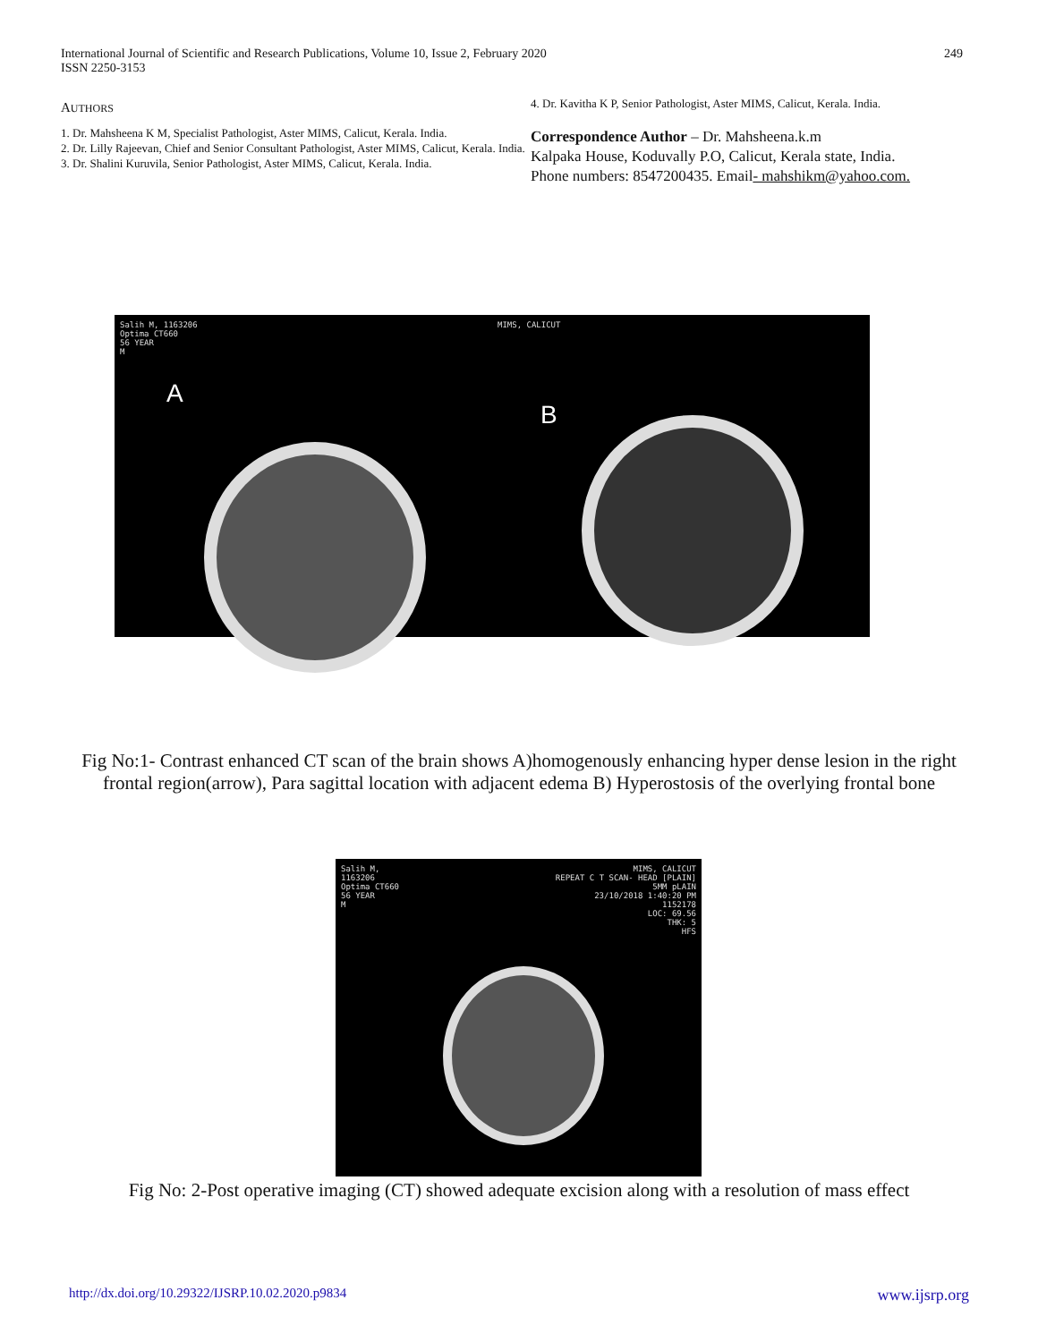International Journal of Scientific and Research Publications, Volume 10, Issue 2, February 2020
ISSN 2250-3153
249
AUTHORS
1. Dr. Mahsheena K M, Specialist Pathologist, Aster MIMS, Calicut, Kerala. India.
2. Dr. Lilly Rajeevan, Chief and Senior Consultant Pathologist, Aster MIMS, Calicut, Kerala. India.
3. Dr. Shalini Kuruvila, Senior Pathologist, Aster MIMS, Calicut, Kerala. India.
4. Dr. Kavitha K P, Senior Pathologist, Aster MIMS, Calicut, Kerala. India.
Correspondence Author – Dr. Mahsheena.k.m
Kalpaka House, Koduvally P.O, Calicut, Kerala state, India.
Phone numbers: 8547200435. Email- mahshikm@yahoo.com.
Salih M, 1163206
Optima CT660
56 YEAR
M
A
MIMS, CALICUT
B
Fig No:1- Contrast enhanced CT scan of the brain shows A)homogenously enhancing hyper dense lesion in the right frontal region(arrow), Para sagittal location with adjacent edema B) Hyperostosis of the overlying frontal bone
Salih M,
1163206
Optima CT660
56 YEAR
M
MIMS, CALICUT
REPEAT C T SCAN- HEAD [PLAIN]
5MM pLAIN
23/10/2018 1:40:20 PM
1152178
LOC: 69.56
THK: 5
HFS
Fig No: 2-Post operative imaging (CT) showed adequate excision along with a resolution of mass effect
http://dx.doi.org/10.29322/IJSRP.10.02.2020.p9834 www.ijsrp.org